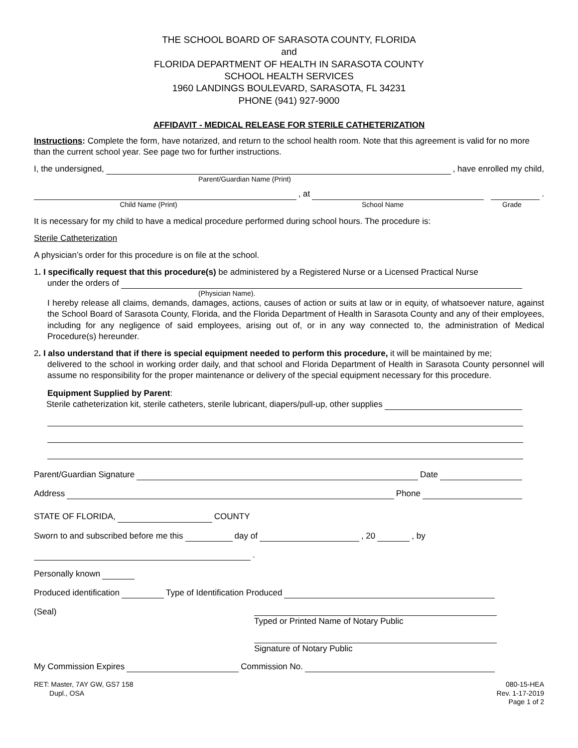THE SCHOOL BOARD OF SARASOTA COUNTY, FLORIDA
and
FLORIDA DEPARTMENT OF HEALTH IN SARASOTA COUNTY
SCHOOL HEALTH SERVICES
1960 LANDINGS BOULEVARD, SARASOTA, FL 34231
PHONE (941) 927-9000
AFFIDAVIT - MEDICAL RELEASE FOR STERILE CATHETERIZATION
Instructions: Complete the form, have notarized, and return to the school health room. Note that this agreement is valid for no more than the current school year. See page two for further instructions.
I, the undersigned, , have enrolled my child,
Parent/Guardian Name (Print)
, at .
Child Name (Print) School Name Grade
It is necessary for my child to have a medical procedure performed during school hours. The procedure is:
Sterile Catheterization
A physician’s order for this procedure is on file at the school.
1. I specifically request that this procedure(s) be administered by a Registered Nurse or a Licensed Practical Nurse
under the orders of
(Physician Name).
I hereby release all claims, demands, damages, actions, causes of action or suits at law or in equity, of whatsoever nature, against the School Board of Sarasota County, Florida, and the Florida Department of Health in Sarasota County and any of their employees, including for any negligence of said employees, arising out of, or in any way connected to, the administration of Medical Procedure(s) hereunder.
2. I also understand that if there is special equipment needed to perform this procedure, it will be maintained by me;
delivered to the school in working order daily, and that school and Florida Department of Health in Sarasota County personnel will assume no responsibility for the proper maintenance or delivery of the special equipment necessary for this procedure.
Equipment Supplied by Parent:
Sterile catheterization kit, sterile catheters, sterile lubricant, diapers/pull-up, other supplies
Parent/Guardian Signature Date
Address Phone
STATE OF FLORIDA, COUNTY
Sworn to and subscribed before me this day of , 20 , by
.
Personally known
Produced identification Type of Identification Produced
(Seal) Typed or Printed Name of Notary Public
Signature of Notary Public
My Commission Expires Commission No.
RET: Master, 7AY GW, GS7 158
Dupl., OSA
080-15-HEA
Rev. 1-17-2019
Page 1 of 2